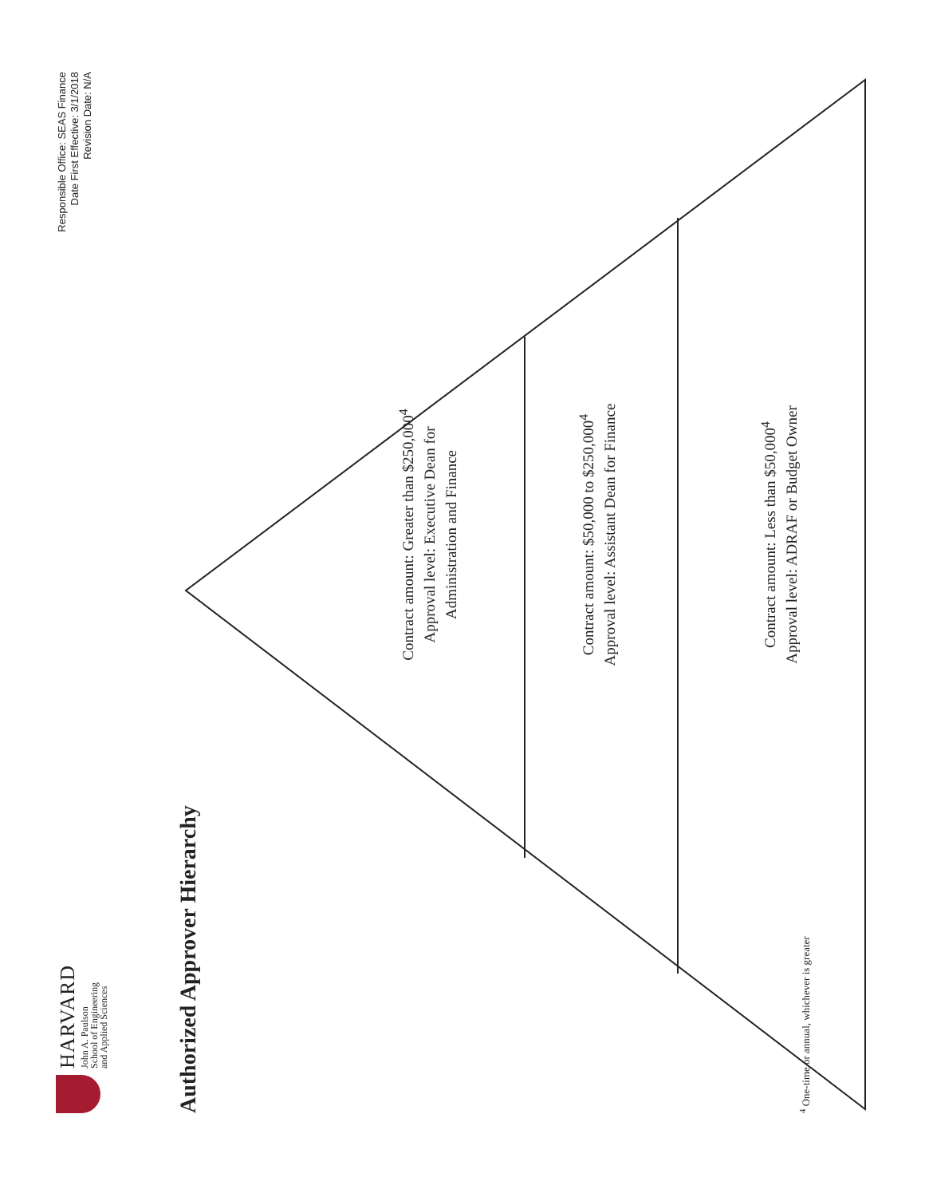HARVARD
John A. Paulson
School of Engineering
and Applied Sciences
Responsible Office: SEAS Finance
Date First Effective: 3/1/2018
Revision Date: N/A
Authorized Approver Hierarchy
Contract amount: Greater than $250,000<sup>4</sup>
Approval level: Executive Dean for
Administration and Finance
Contract amount: $50,000 to $250,000<sup>4</sup>
Approval level: Assistant Dean for Finance
Contract amount: Less than $50,000<sup>4</sup>
Approval level: ADRAF or Budget Owner
<sup>4</sup> One-time or annual, whichever is greater